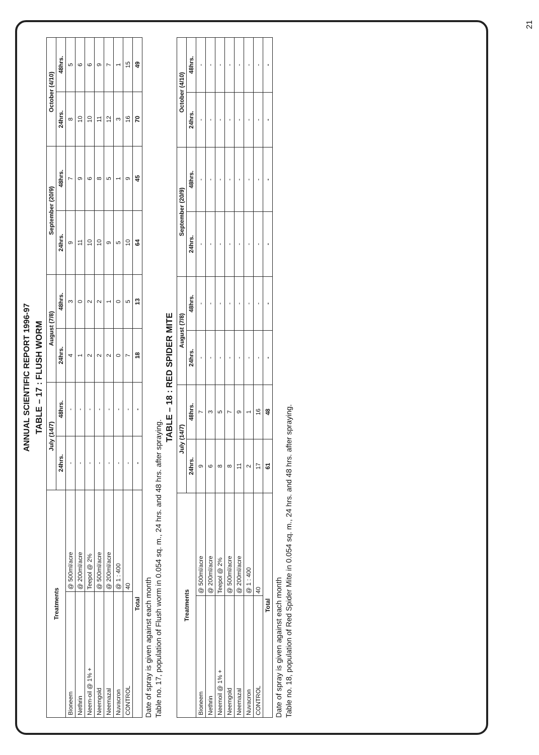ANNUAL SCIENTIFIC REPORT 1996-97
TABLE – 17 : FLUSH WORM
| Treatments | | July (14/7) | | August (7/8) | | September (20/9) | | October (4/10) | |
| --- | --- | --- | --- | --- | --- | --- | --- | --- | --- |
| | | 24hrs. | 48hrs. | 24hrs. | 48hrs. | 24hrs. | 48hrs. | 24hrs. | 48hrs. |
| Bioneem | @ 500ml/acre | - | - | 4 | 3 | 9 | 7 | 8 | 5 |
| Nethrin | @ 200ml/acre | - | - | 1 | 0 | 11 | 9 | 10 | 6 |
| Neem-oil @ 1% + | Teepol @ 2% | - | - | 2 | 2 | 10 | 6 | 10 | 6 |
| Neemgold | @ 500ml/acre | - | - | 2 | 2 | 10 | 8 | 11 | 9 |
| Neemazal | @ 200ml/acre | - | - | 2 | 1 | 9 | 5 | 12 | 7 |
| Nuvacron | @ 1 : 400 | - | - | 0 | 0 | 5 | 1 | 3 | 1 |
| CONTROL | 40 | - | - | 7 | 5 | 10 | 9 | 16 | 15 |
| Total | | - | - | 18 | 13 | 64 | 45 | 70 | 49 |
Date of spray is given against each month
Table no. 17, population of Flush worm in 0.054 sq. m., 24 hrs. and 48 hrs. after spraying.
TABLE – 18 : RED SPIDER MITE
| Treatments | | July (14/7) | | August (7/8) | | September (20/9) | | October (4/10) | |
| --- | --- | --- | --- | --- | --- | --- | --- | --- | --- |
| | | 24hrs. | 48hrs. | 24hrs. | 48hrs. | 24hrs. | 48hrs. | 24hrs. | 48hrs. |
| Bioneem | @ 500ml/acre | 9 | 7 | - | - | - | - | - | - |
| Nethrin | @ 200ml/acre | 6 | 3 | - | - | - | - | - | - |
| Neemoil @ 1% + | Teepol @ 2% | 8 | 5 | - | - | - | - | - | - |
| Neemgold | @ 500ml/acre | 8 | 7 | - | - | - | - | - | - |
| Neemazal | @ 200ml/acre | 11 | 9 | - | - | - | - | - | - |
| Nuvacron | @ 1 : 400 | 2 | 1 | - | - | - | - | - | - |
| CONTROL | 40 | 17 | 16 | - | - | - | - | - | - |
| Total | | 61 | 48 | - | - | - | - | - | - |
Date of spray is given against each month
Table no. 18, population of Red Spider Mite in 0.054 sq. m., 24 hrs. and 48 hrs. after spraying.
21